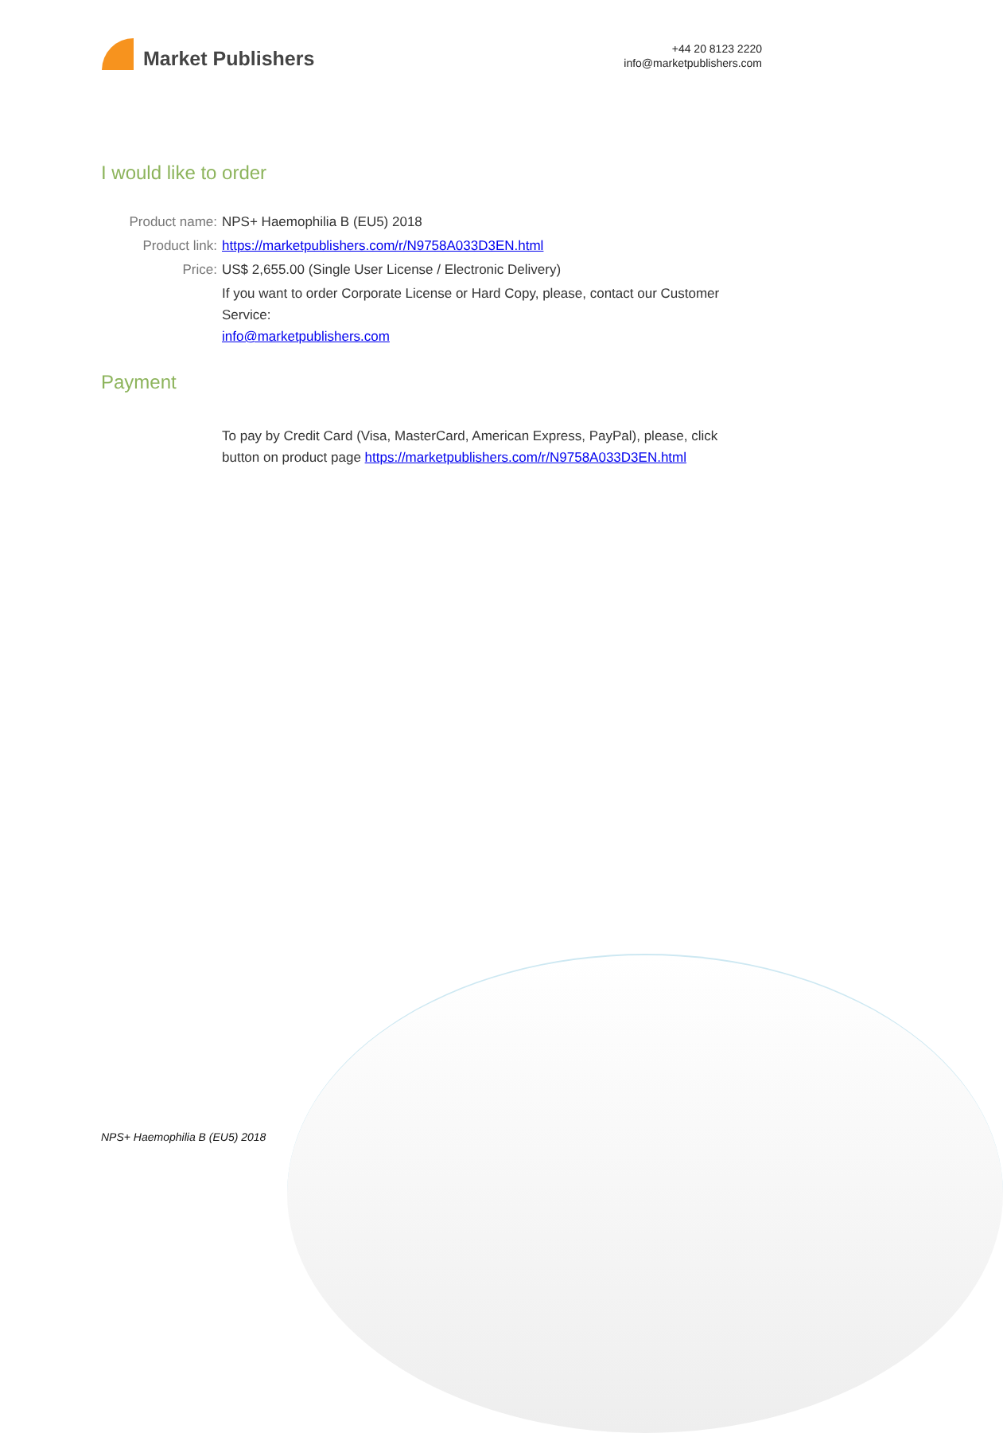Market Publishers
+44 20 8123 2220
info@marketpublishers.com
I would like to order
Product name: NPS+ Haemophilia B (EU5) 2018
Product link: https://marketpublishers.com/r/N9758A033D3EN.html
Price: US$ 2,655.00 (Single User License / Electronic Delivery)
If you want to order Corporate License or Hard Copy, please, contact our Customer Service:
info@marketpublishers.com
Payment
To pay by Credit Card (Visa, MasterCard, American Express, PayPal), please, click button on product page https://marketpublishers.com/r/N9758A033D3EN.html
NPS+ Haemophilia B (EU5) 2018